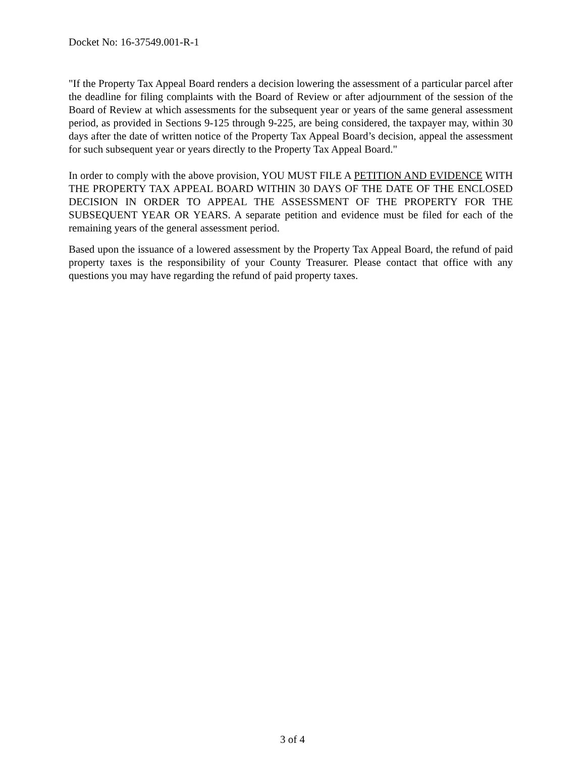Docket No: 16-37549.001-R-1
"If the Property Tax Appeal Board renders a decision lowering the assessment of a particular parcel after the deadline for filing complaints with the Board of Review or after adjournment of the session of the Board of Review at which assessments for the subsequent year or years of the same general assessment period, as provided in Sections 9-125 through 9-225, are being considered, the taxpayer may, within 30 days after the date of written notice of the Property Tax Appeal Board’s decision, appeal the assessment for such subsequent year or years directly to the Property Tax Appeal Board."
In order to comply with the above provision, YOU MUST FILE A PETITION AND EVIDENCE WITH THE PROPERTY TAX APPEAL BOARD WITHIN 30 DAYS OF THE DATE OF THE ENCLOSED DECISION IN ORDER TO APPEAL THE ASSESSMENT OF THE PROPERTY FOR THE SUBSEQUENT YEAR OR YEARS. A separate petition and evidence must be filed for each of the remaining years of the general assessment period.
Based upon the issuance of a lowered assessment by the Property Tax Appeal Board, the refund of paid property taxes is the responsibility of your County Treasurer. Please contact that office with any questions you may have regarding the refund of paid property taxes.
3 of 4